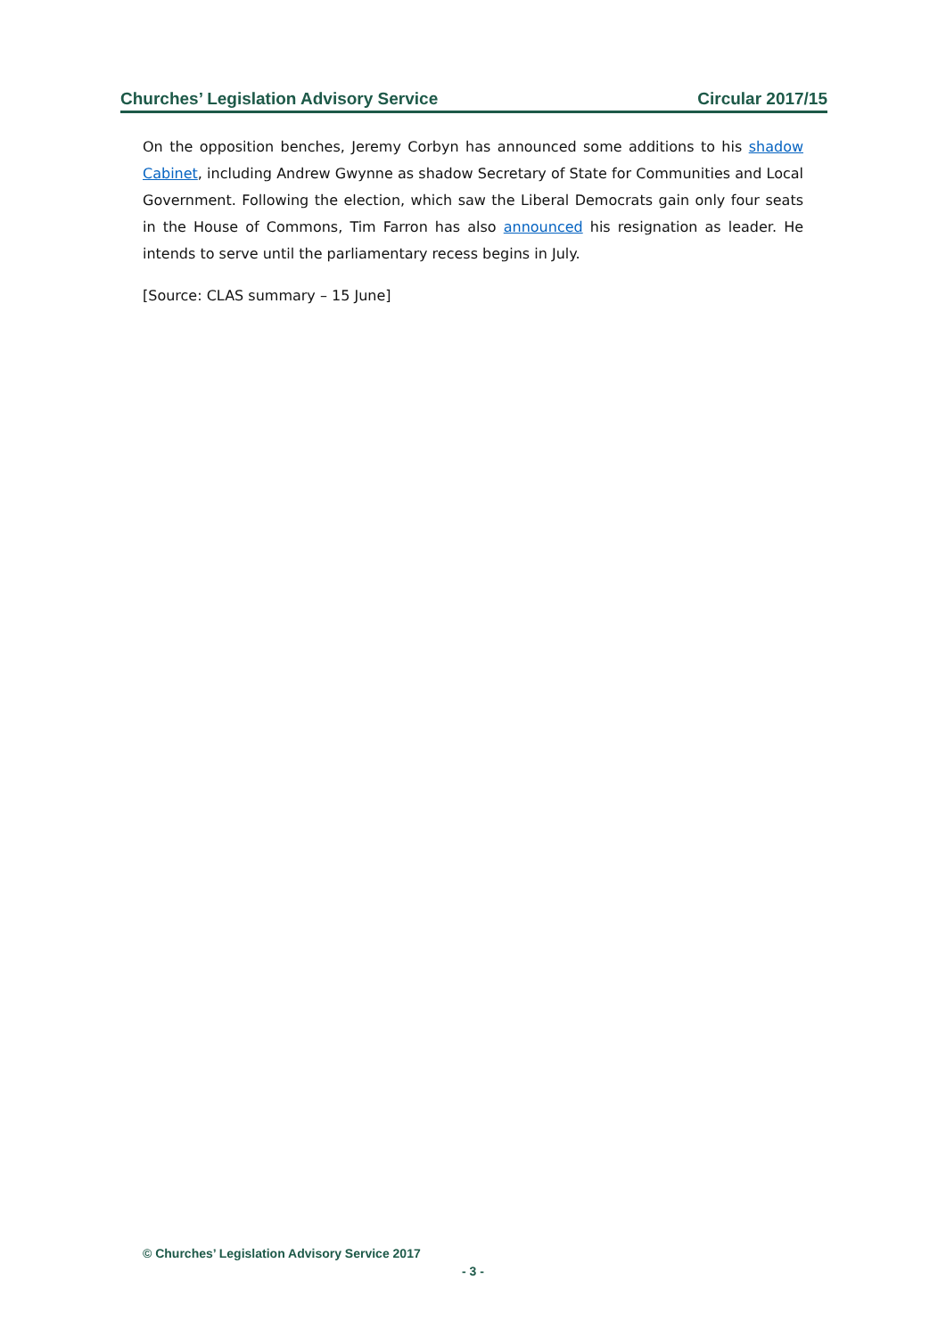Churches’ Legislation Advisory Service Circular 2017/15
On the opposition benches, Jeremy Corbyn has announced some additions to his shadow Cabinet, including Andrew Gwynne as shadow Secretary of State for Communities and Local Government. Following the election, which saw the Liberal Democrats gain only four seats in the House of Commons, Tim Farron has also announced his resignation as leader. He intends to serve until the parliamentary recess begins in July.
[Source: CLAS summary – 15 June]
© Churches’ Legislation Advisory Service 2017
- 3 -